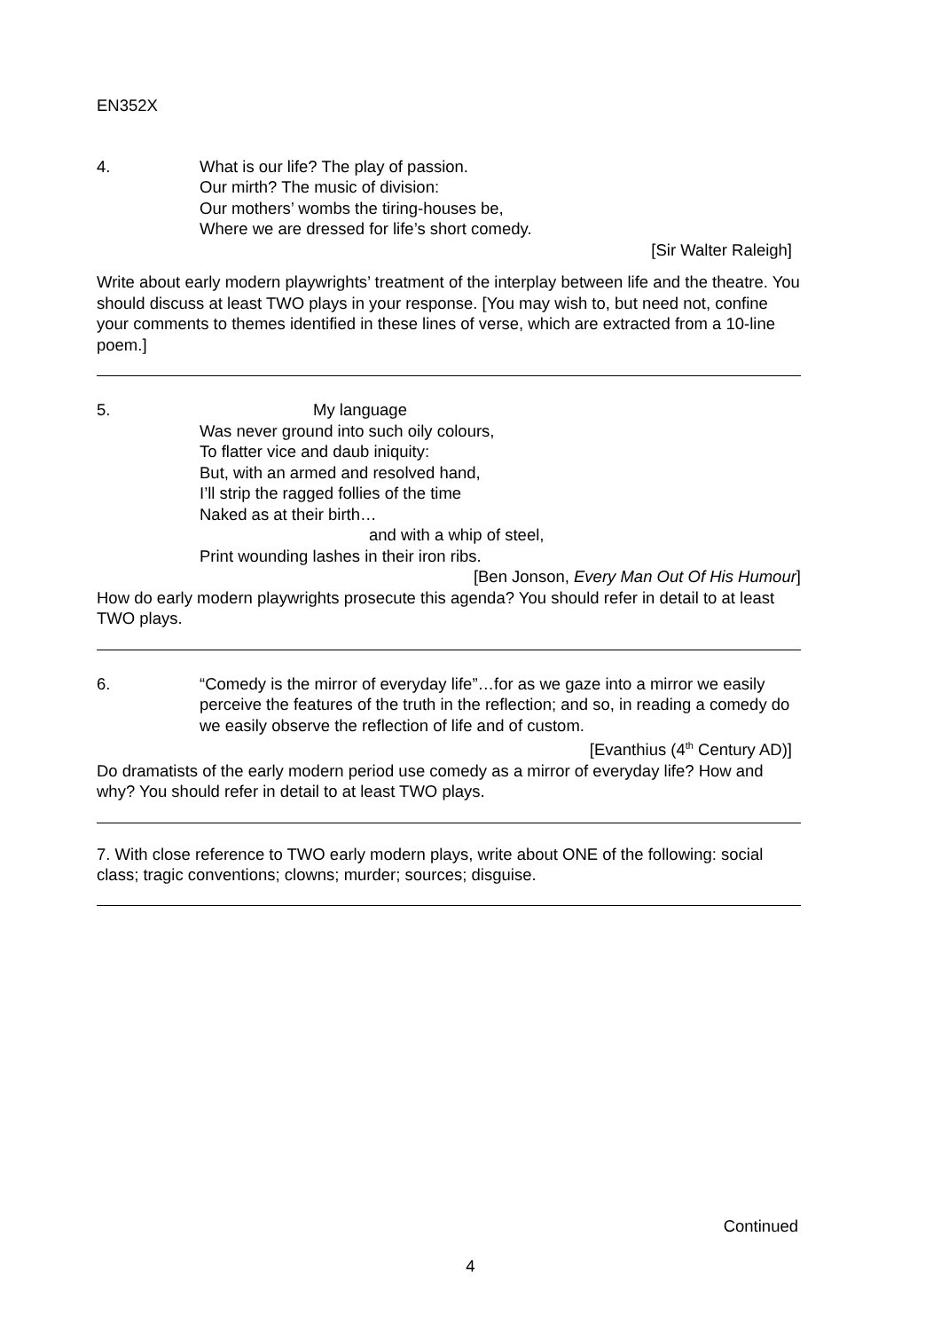EN352X
4. What is our life? The play of passion.
Our mirth? The music of division:
Our mothers’ wombs the tiring-houses be,
Where we are dressed for life’s short comedy.
[Sir Walter Raleigh]
Write about early modern playwrights’ treatment of the interplay between life and the theatre. You should discuss at least TWO plays in your response. [You may wish to, but need not, confine your comments to themes identified in these lines of verse, which are extracted from a 10-line poem.]
5. My language
Was never ground into such oily colours,
To flatter vice and daub iniquity:
But, with an armed and resolved hand,
I’ll strip the ragged follies of the time
Naked as at their birth…
and with a whip of steel,
Print wounding lashes in their iron ribs.
[Ben Jonson, Every Man Out Of His Humour]
How do early modern playwrights prosecute this agenda? You should refer in detail to at least TWO plays.
6. “Comedy is the mirror of everyday life”…for as we gaze into a mirror we easily perceive the features of the truth in the reflection; and so, in reading a comedy do we easily observe the reflection of life and of custom.
[Evanthius (4<sup>th</sup> Century AD)]
Do dramatists of the early modern period use comedy as a mirror of everyday life? How and why? You should refer in detail to at least TWO plays.
7. With close reference to TWO early modern plays, write about ONE of the following: social class; tragic conventions; clowns; murder; sources; disguise.
Continued
4